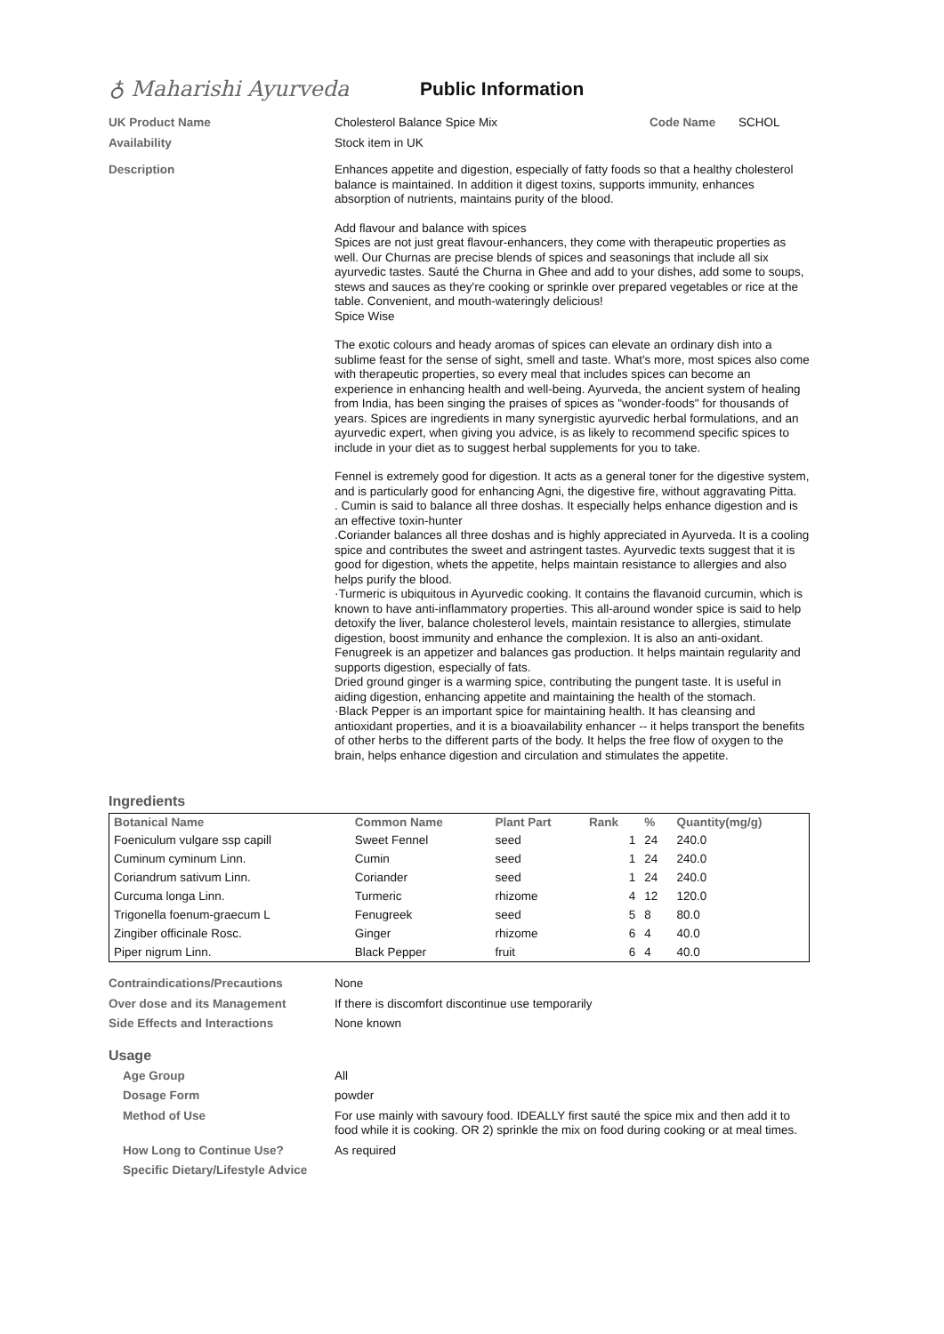♁ Maharishi Ayurveda Public Information
UK Product Name
Cholesterol Balance Spice Mix Code Name SCHOL
Availability
Stock item in UK
Description
Enhances appetite and digestion, especially of fatty foods so that a healthy cholesterol balance is maintained. In addition it digest toxins, supports immunity, enhances absorption of nutrients, maintains purity of the blood.
Add flavour and balance with spices
Spices are not just great flavour-enhancers, they come with therapeutic properties as well. Our Churnas are precise blends of spices and seasonings that include all six ayurvedic tastes. Sauté the Churna in Ghee and add to your dishes, add some to soups, stews and sauces as they're cooking or sprinkle over prepared vegetables or rice at the table. Convenient, and mouth-wateringly delicious!
Spice Wise
The exotic colours and heady aromas of spices can elevate an ordinary dish into a sublime feast for the sense of sight, smell and taste. What's more, most spices also come with therapeutic properties, so every meal that includes spices can become an experience in enhancing health and well-being. Ayurveda, the ancient system of healing from India, has been singing the praises of spices as "wonder-foods" for thousands of years. Spices are ingredients in many synergistic ayurvedic herbal formulations, and an ayurvedic expert, when giving you advice, is as likely to recommend specific spices to include in your diet as to suggest herbal supplements for you to take.
Fennel is extremely good for digestion. It acts as a general toner for the digestive system, and is particularly good for enhancing Agni, the digestive fire, without aggravating Pitta.
. Cumin is said to balance all three doshas. It especially helps enhance digestion and is an effective toxin-hunter
.Coriander balances all three doshas and is highly appreciated in Ayurveda. It is a cooling spice and contributes the sweet and astringent tastes. Ayurvedic texts suggest that it is good for digestion, whets the appetite, helps maintain resistance to allergies and also helps purify the blood.
·Turmeric is ubiquitous in Ayurvedic cooking. It contains the flavanoid curcumin, which is known to have anti-inflammatory properties. This all-around wonder spice is said to help detoxify the liver, balance cholesterol levels, maintain resistance to allergies, stimulate digestion, boost immunity and enhance the complexion. It is also an anti-oxidant.
Fenugreek is an appetizer and balances gas production. It helps maintain regularity and supports digestion, especially of fats.
Dried ground ginger is a warming spice, contributing the pungent taste. It is useful in aiding digestion, enhancing appetite and maintaining the health of the stomach.
·Black Pepper is an important spice for maintaining health. It has cleansing and antioxidant properties, and it is a bioavailability enhancer -- it helps transport the benefits of other herbs to the different parts of the body. It helps the free flow of oxygen to the brain, helps enhance digestion and circulation and stimulates the appetite.
Ingredients
| Botanical Name | Common Name | Plant Part | Rank | % | Quantity(mg/g) |
| --- | --- | --- | --- | --- | --- |
| Foeniculum vulgare ssp capill | Sweet Fennel | seed | 1 | 24 | 240.0 |
| Cuminum cyminum Linn. | Cumin | seed | 1 | 24 | 240.0 |
| Coriandrum sativum Linn. | Coriander | seed | 1 | 24 | 240.0 |
| Curcuma longa Linn. | Turmeric | rhizome | 4 | 12 | 120.0 |
| Trigonella foenum-graecum L | Fenugreek | seed | 5 | 8 | 80.0 |
| Zingiber officinale Rosc. | Ginger | rhizome | 6 | 4 | 40.0 |
| Piper nigrum Linn. | Black Pepper | fruit | 6 | 4 | 40.0 |
Contraindications/Precautions
None
Over dose and its Management
If there is discomfort discontinue use temporarily
Side Effects and Interactions
None known
Usage
Age Group
All
Dosage Form
powder
Method of Use
For use mainly with savoury food. IDEALLY first sauté the spice mix and then add it to food while it is cooking. OR 2) sprinkle the mix on food during cooking or at meal times.
How Long to Continue Use?
As required
Specific Dietary/Lifestyle Advice